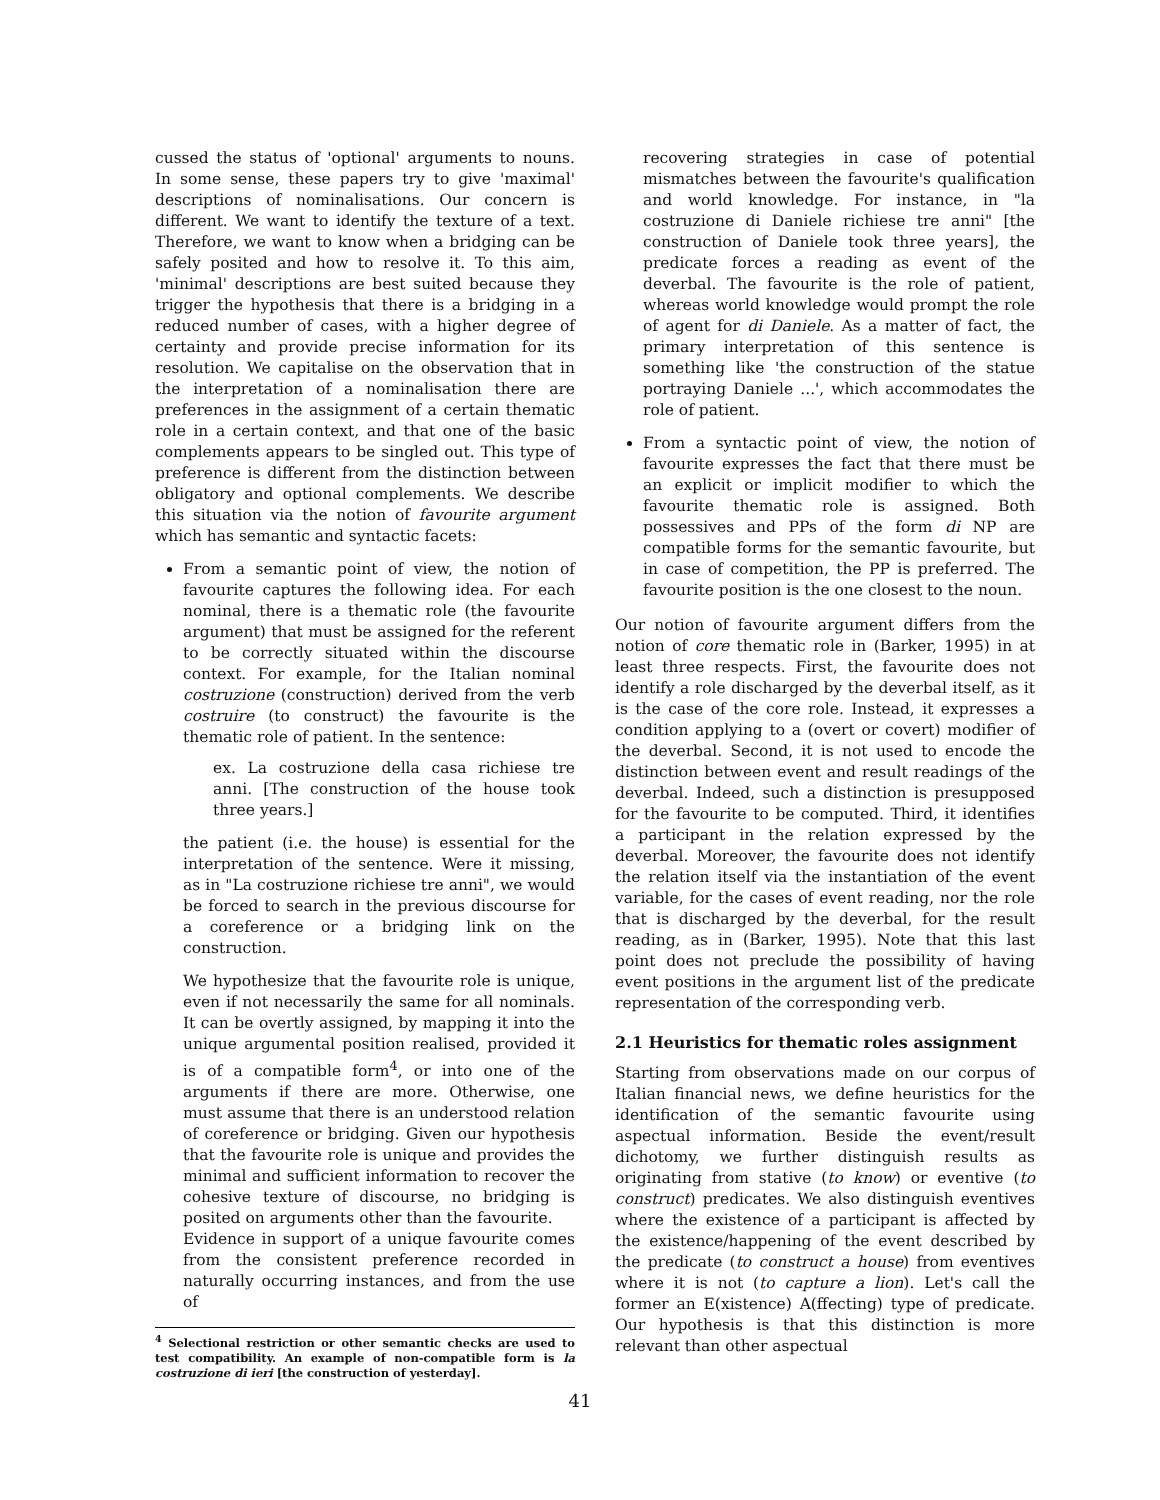cussed the status of 'optional' arguments to nouns. In some sense, these papers try to give 'maximal' descriptions of nominalisations. Our concern is different. We want to identify the texture of a text. Therefore, we want to know when a bridging can be safely posited and how to resolve it. To this aim, 'minimal' descriptions are best suited because they trigger the hypothesis that there is a bridging in a reduced number of cases, with a higher degree of certainty and provide precise information for its resolution. We capitalise on the observation that in the interpretation of a nominalisation there are preferences in the assignment of a certain thematic role in a certain context, and that one of the basic complements appears to be singled out. This type of preference is different from the distinction between obligatory and optional complements. We describe this situation via the notion of favourite argument which has semantic and syntactic facets:
From a semantic point of view, the notion of favourite captures the following idea. For each nominal, there is a thematic role (the favourite argument) that must be assigned for the referent to be correctly situated within the discourse context. For example, for the Italian nominal costruzione (construction) derived from the verb costruire (to construct) the favourite is the thematic role of patient. In the sentence:
ex. La costruzione della casa richiese tre anni. [The construction of the house took three years.]
the patient (i.e. the house) is essential for the interpretation of the sentence. Were it missing, as in "La costruzione richiese tre anni", we would be forced to search in the previous discourse for a coreference or a bridging link on the construction.
We hypothesize that the favourite role is unique, even if not necessarily the same for all nominals. It can be overtly assigned, by mapping it into the unique argumental position realised, provided it is of a compatible form<sup>4</sup>, or into one of the arguments if there are more. Otherwise, one must assume that there is an understood relation of coreference or bridging. Given our hypothesis that the favourite role is unique and provides the minimal and sufficient information to recover the cohesive texture of discourse, no bridging is posited on arguments other than the favourite.
Evidence in support of a unique favourite comes from the consistent preference recorded in naturally occurring instances, and from the use of
<sup>4</sup> Selectional restriction or other semantic checks are used to test compatibility. An example of non-compatible form is la costruzione di ieri [the construction of yesterday].
recovering strategies in case of potential mismatches between the favourite's qualification and world knowledge. For instance, in "la costruzione di Daniele richiese tre anni" [the construction of Daniele took three years], the predicate forces a reading as event of the deverbal. The favourite is the role of patient, whereas world knowledge would prompt the role of agent for di Daniele. As a matter of fact, the primary interpretation of this sentence is something like 'the construction of the statue portraying Daniele ...', which accommodates the role of patient.
From a syntactic point of view, the notion of favourite expresses the fact that there must be an explicit or implicit modifier to which the favourite thematic role is assigned. Both possessives and PPs of the form di NP are compatible forms for the semantic favourite, but in case of competition, the PP is preferred. The favourite position is the one closest to the noun.
Our notion of favourite argument differs from the notion of core thematic role in (Barker, 1995) in at least three respects. First, the favourite does not identify a role discharged by the deverbal itself, as it is the case of the core role. Instead, it expresses a condition applying to a (overt or covert) modifier of the deverbal. Second, it is not used to encode the distinction between event and result readings of the deverbal. Indeed, such a distinction is presupposed for the favourite to be computed. Third, it identifies a participant in the relation expressed by the deverbal. Moreover, the favourite does not identify the relation itself via the instantiation of the event variable, for the cases of event reading, nor the role that is discharged by the deverbal, for the result reading, as in (Barker, 1995). Note that this last point does not preclude the possibility of having event positions in the argument list of the predicate representation of the corresponding verb.
2.1 Heuristics for thematic roles assignment
Starting from observations made on our corpus of Italian financial news, we define heuristics for the identification of the semantic favourite using aspectual information. Beside the event/result dichotomy, we further distinguish results as originating from stative (to know) or eventive (to construct) predicates. We also distinguish eventives where the existence of a participant is affected by the existence/happening of the event described by the predicate (to construct a house) from eventives where it is not (to capture a lion). Let's call the former an E(xistence) A(ffecting) type of predicate. Our hypothesis is that this distinction is more relevant than other aspectual
41